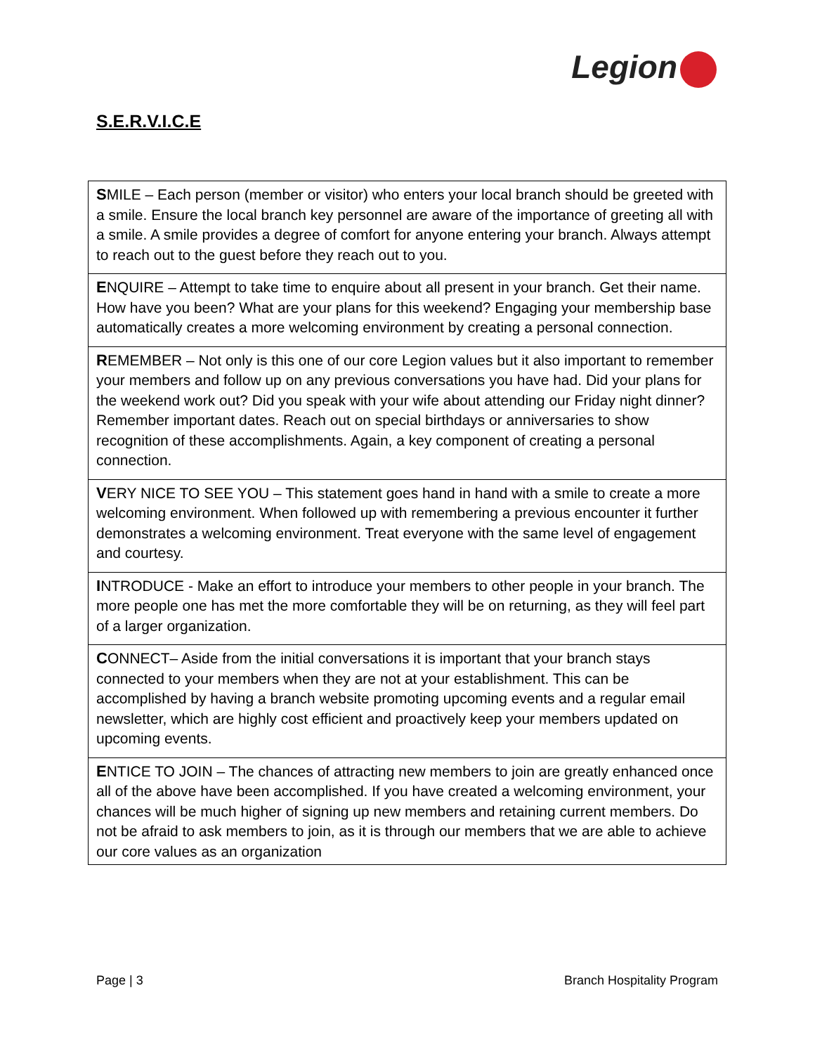Legion
S.E.R.V.I.C.E
| S MILE – Each person (member or visitor) who enters your local branch should be greeted with a smile. Ensure the local branch key personnel are aware of the importance of greeting all with a smile. A smile provides a degree of comfort for anyone entering your branch. Always attempt to reach out to the guest before they reach out to you. |
| E NQUIRE – Attempt to take time to enquire about all present in your branch. Get their name. How have you been? What are your plans for this weekend? Engaging your membership base automatically creates a more welcoming environment by creating a personal connection. |
| R EMEMBER – Not only is this one of our core Legion values but it also important to remember your members and follow up on any previous conversations you have had. Did your plans for the weekend work out? Did you speak with your wife about attending our Friday night dinner? Remember important dates. Reach out on special birthdays or anniversaries to show recognition of these accomplishments. Again, a key component of creating a personal connection. |
| V ERY NICE TO SEE YOU – This statement goes hand in hand with a smile to create a more welcoming environment. When followed up with remembering a previous encounter it further demonstrates a welcoming environment. Treat everyone with the same level of engagement and courtesy. |
| I NTRODUCE - Make an effort to introduce your members to other people in your branch. The more people one has met the more comfortable they will be on returning, as they will feel part of a larger organization. |
| C ONNECT– Aside from the initial conversations it is important that your branch stays connected to your members when they are not at your establishment. This can be accomplished by having a branch website promoting upcoming events and a regular email newsletter, which are highly cost efficient and proactively keep your members updated on upcoming events. |
| E NTICE TO JOIN – The chances of attracting new members to join are greatly enhanced once all of the above have been accomplished. If you have created a welcoming environment, your chances will be much higher of signing up new members and retaining current members. Do not be afraid to ask members to join, as it is through our members that we are able to achieve our core values as an organization |
Page | 3 Branch Hospitality Program